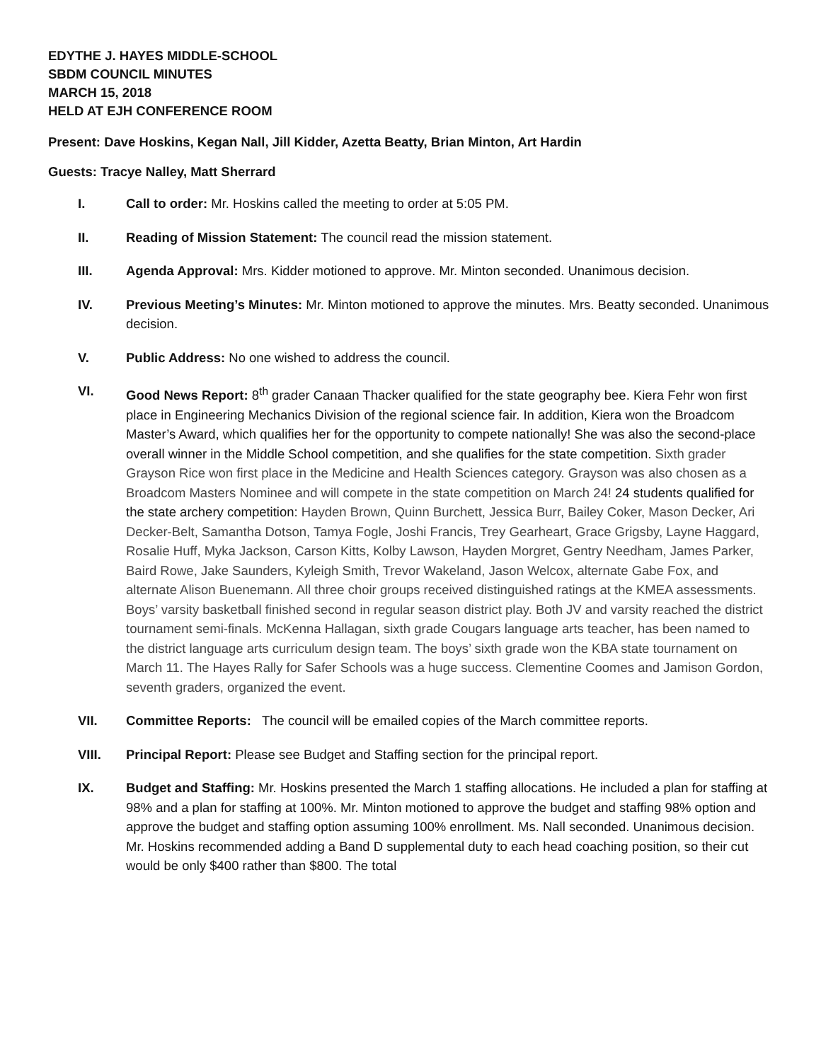EDYTHE J. HAYES MIDDLE-SCHOOL
SBDM COUNCIL MINUTES
MARCH 15, 2018
HELD AT EJH CONFERENCE ROOM
Present: Dave Hoskins, Kegan Nall, Jill Kidder, Azetta Beatty, Brian Minton, Art Hardin
Guests: Tracye Nalley, Matt Sherrard
I. Call to order: Mr. Hoskins called the meeting to order at 5:05 PM.
II. Reading of Mission Statement: The council read the mission statement.
III. Agenda Approval: Mrs. Kidder motioned to approve. Mr. Minton seconded. Unanimous decision.
IV. Previous Meeting’s Minutes: Mr. Minton motioned to approve the minutes. Mrs. Beatty seconded. Unanimous decision.
V. Public Address: No one wished to address the council.
VI. Good News Report: 8<sup>th</sup> grader Canaan Thacker qualified for the state geography bee. Kiera Fehr won first place in Engineering Mechanics Division of the regional science fair. In addition, Kiera won the Broadcom Master’s Award, which qualifies her for the opportunity to compete nationally! She was also the second-place overall winner in the Middle School competition, and she qualifies for the state competition. Sixth grader Grayson Rice won first place in the Medicine and Health Sciences category. Grayson was also chosen as a Broadcom Masters Nominee and will compete in the state competition on March 24! 24 students qualified for the state archery competition: Hayden Brown, Quinn Burchett, Jessica Burr, Bailey Coker, Mason Decker, Ari Decker-Belt, Samantha Dotson, Tamya Fogle, Joshi Francis, Trey Gearheart, Grace Grigsby, Layne Haggard, Rosalie Huff, Myka Jackson, Carson Kitts, Kolby Lawson, Hayden Morgret, Gentry Needham, James Parker, Baird Rowe, Jake Saunders, Kyleigh Smith, Trevor Wakeland, Jason Welcox, alternate Gabe Fox, and alternate Alison Buenemann. All three choir groups received distinguished ratings at the KMEA assessments. Boys’ varsity basketball finished second in regular season district play. Both JV and varsity reached the district tournament semi-finals. McKenna Hallagan, sixth grade Cougars language arts teacher, has been named to the district language arts curriculum design team. The boys’ sixth grade won the KBA state tournament on March 11. The Hayes Rally for Safer Schools was a huge success. Clementine Coomes and Jamison Gordon, seventh graders, organized the event.
VII. Committee Reports: The council will be emailed copies of the March committee reports.
VIII. Principal Report: Please see Budget and Staffing section for the principal report.
IX. Budget and Staffing: Mr. Hoskins presented the March 1 staffing allocations. He included a plan for staffing at 98% and a plan for staffing at 100%. Mr. Minton motioned to approve the budget and staffing 98% option and approve the budget and staffing option assuming 100% enrollment. Ms. Nall seconded. Unanimous decision. Mr. Hoskins recommended adding a Band D supplemental duty to each head coaching position, so their cut would be only $400 rather than $800. The total